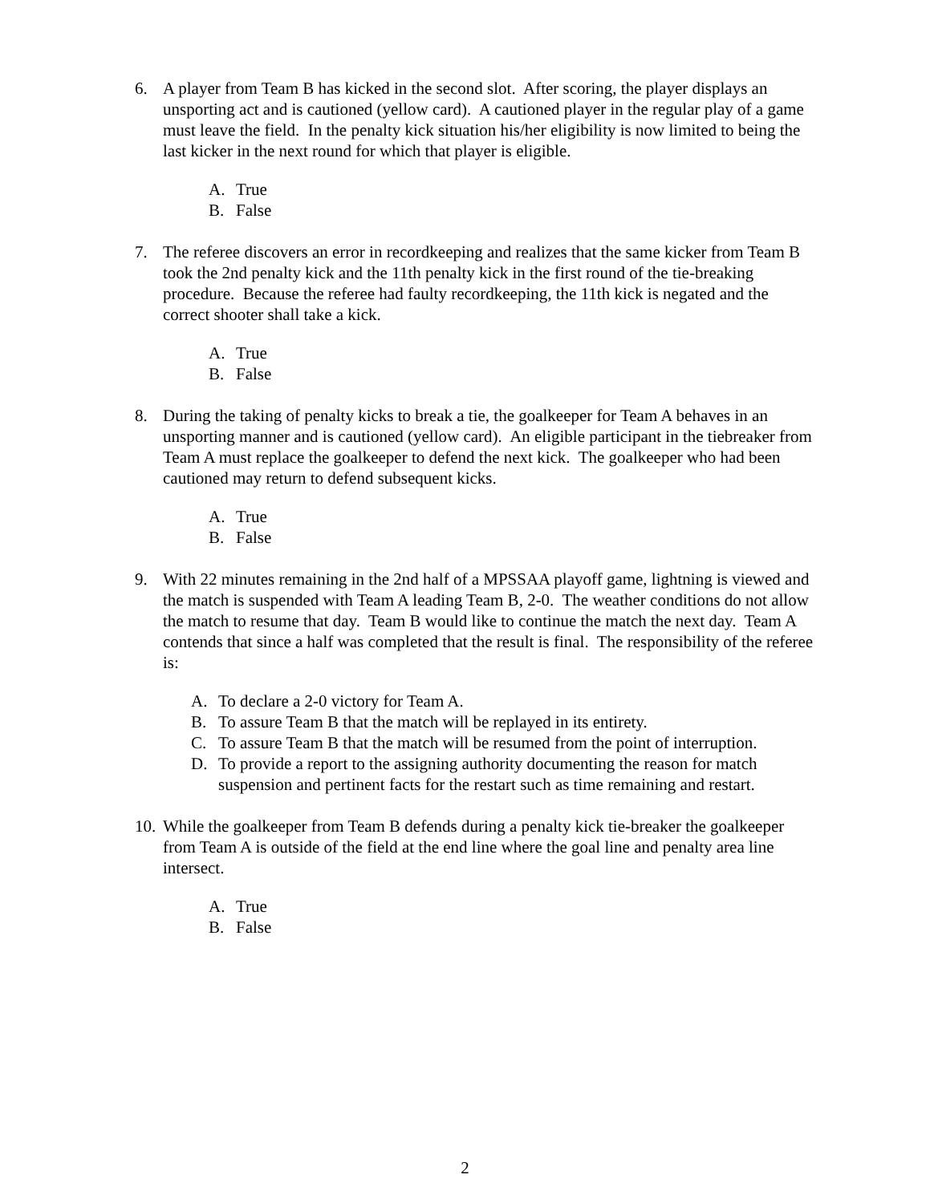6. A player from Team B has kicked in the second slot. After scoring, the player displays an unsporting act and is cautioned (yellow card). A cautioned player in the regular play of a game must leave the field. In the penalty kick situation his/her eligibility is now limited to being the last kicker in the next round for which that player is eligible.
A. True
B. False
7. The referee discovers an error in recordkeeping and realizes that the same kicker from Team B took the 2nd penalty kick and the 11th penalty kick in the first round of the tie-breaking procedure. Because the referee had faulty recordkeeping, the 11th kick is negated and the correct shooter shall take a kick.
A. True
B. False
8. During the taking of penalty kicks to break a tie, the goalkeeper for Team A behaves in an unsporting manner and is cautioned (yellow card). An eligible participant in the tiebreaker from Team A must replace the goalkeeper to defend the next kick. The goalkeeper who had been cautioned may return to defend subsequent kicks.
A. True
B. False
9. With 22 minutes remaining in the 2nd half of a MPSSAA playoff game, lightning is viewed and the match is suspended with Team A leading Team B, 2-0. The weather conditions do not allow the match to resume that day. Team B would like to continue the match the next day. Team A contends that since a half was completed that the result is final. The responsibility of the referee is:
A. To declare a 2-0 victory for Team A.
B. To assure Team B that the match will be replayed in its entirety.
C. To assure Team B that the match will be resumed from the point of interruption.
D. To provide a report to the assigning authority documenting the reason for match suspension and pertinent facts for the restart such as time remaining and restart.
10.
While the goalkeeper from Team B defends during a penalty kick tie-breaker the goalkeeper from Team A is outside of the field at the end line where the goal line and penalty area line intersect.
A. True
B. False
2